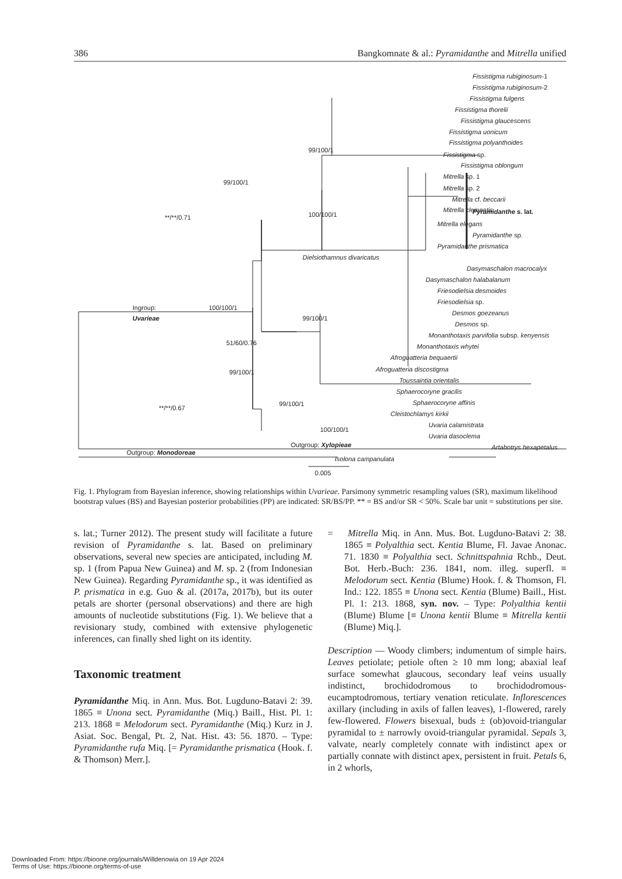386 Bangkomnate & al.: Pyramidanthe and Mitrella unified
Fissistigma rubiginosum-1
Fissistigma rubiginosum-2
Fissistigma fulgens
Fissistigma thorelii
Fissistigma glaucescens
Fissistigma uonicum
Fissistigma polyanthoides
Fissistigma sp.
Fissistigma oblongum
Mitrella sp. 1
Mitrella sp. 2
Mitrella cf. beccarii
Mitrella clementis
Mitrella elegans
Pyramidanthe sp.
Pyramidanthe prismatica
Pyramidanthe s. lat.
Dielsiothamnus divaricatus
Dasymaschalon macrocalyx
Dasymaschalon halabalanum
Friesodielsia desmoides
Friesodielsia sp.
Desmos goezeanus
Desmos sp.
Monanthotaxis parvifolia subsp. kenyensis
Monanthotaxis whytei
Afroguatteria bequaertii
Afroguatteria discostigma
Toussaintia orientalis
Sphaerocoryne gracilis
Sphaerocoryne affinis
Cleistochlamys kirkii
Uvaria calamistrata
Uvaria dasoclema
Outgroup: Xylopieae
Artabotrys hexapetalus
Outgroup: Monodoreae
Isolona campanulata
Ingroup:
Uvarieae
100/100/1
**/**/0.71
**/**/0.67
51/60/0.76
99/100/1
99/100/1
99/100/1
100/100/1
99/100/1
99/100/1
100/100/1
0.005
Fig. 1. Phylogram from Bayesian inference, showing relationships within Uvarieae. Parsimony symmetric resampling values (SR), maximum likelihood bootstrap values (BS) and Bayesian posterior probabilities (PP) are indicated: SR/BS/PP. ** = BS and/or SR < 50%. Scale bar unit = substitutions per site.
s. lat.; Turner 2012). The present study will facilitate a future revision of Pyramidanthe s. lat. Based on preliminary observations, several new species are anticipated, including M. sp. 1 (from Papua New Guinea) and M. sp. 2 (from Indonesian New Guinea). Regarding Pyramidanthe sp., it was identified as P. prismatica in e.g. Guo & al. (2017a, 2017b), but its outer petals are shorter (personal observations) and there are high amounts of nucleotide substitutions (Fig. 1). We believe that a revisionary study, combined with extensive phylogenetic inferences, can finally shed light on its identity.
Taxonomic treatment
Pyramidanthe Miq. in Ann. Mus. Bot. Lugduno-Batavi 2: 39. 1865 ≡ Unona sect. Pyramidanthe (Miq.) Baill., Hist. Pl. 1: 213. 1868 ≡ Melodorum sect. Pyramidanthe (Miq.) Kurz in J. Asiat. Soc. Bengal, Pt. 2, Nat. Hist. 43: 56. 1870. – Type: Pyramidanthe rufa Miq. [= Pyramidanthe prismatica (Hook. f. & Thomson) Merr.].
= Mitrella Miq. in Ann. Mus. Bot. Lugduno-Batavi 2: 38. 1865 ≡ Polyalthia sect. Kentia Blume, Fl. Javae Anonac. 71. 1830 ≡ Polyalthia sect. Schnittspahnia Rchb., Deut. Bot. Herb.-Buch: 236. 1841, nom. illeg. superfl. ≡ Melodorum sect. Kentia (Blume) Hook. f. & Thomson, Fl. Ind.: 122. 1855 ≡ Unona sect. Kentia (Blume) Baill., Hist. Pl. 1: 213. 1868, syn. nov. – Type: Polyalthia kentii (Blume) Blume [≡ Unona kentii Blume ≡ Mitrella kentii (Blume) Miq.].
Description — Woody climbers; indumentum of simple hairs. Leaves petiolate; petiole often ≥ 10 mm long; abaxial leaf surface somewhat glaucous, secondary leaf veins usually indistinct, brochidodromous to brochidodromous-eucamptodromous, tertiary venation reticulate. Inflorescences axillary (including in axils of fallen leaves), 1-flowered, rarely few-flowered. Flowers bisexual, buds ± (ob)ovoid-triangular pyramidal to ± narrowly ovoid-triangular pyramidal. Sepals 3, valvate, nearly completely connate with indistinct apex or partially connate with distinct apex, persistent in fruit. Petals 6, in 2 whorls,
Downloaded From: https://bioone.org/journals/Willdenowia on 19 Apr 2024
Terms of Use: https://bioone.org/terms-of-use